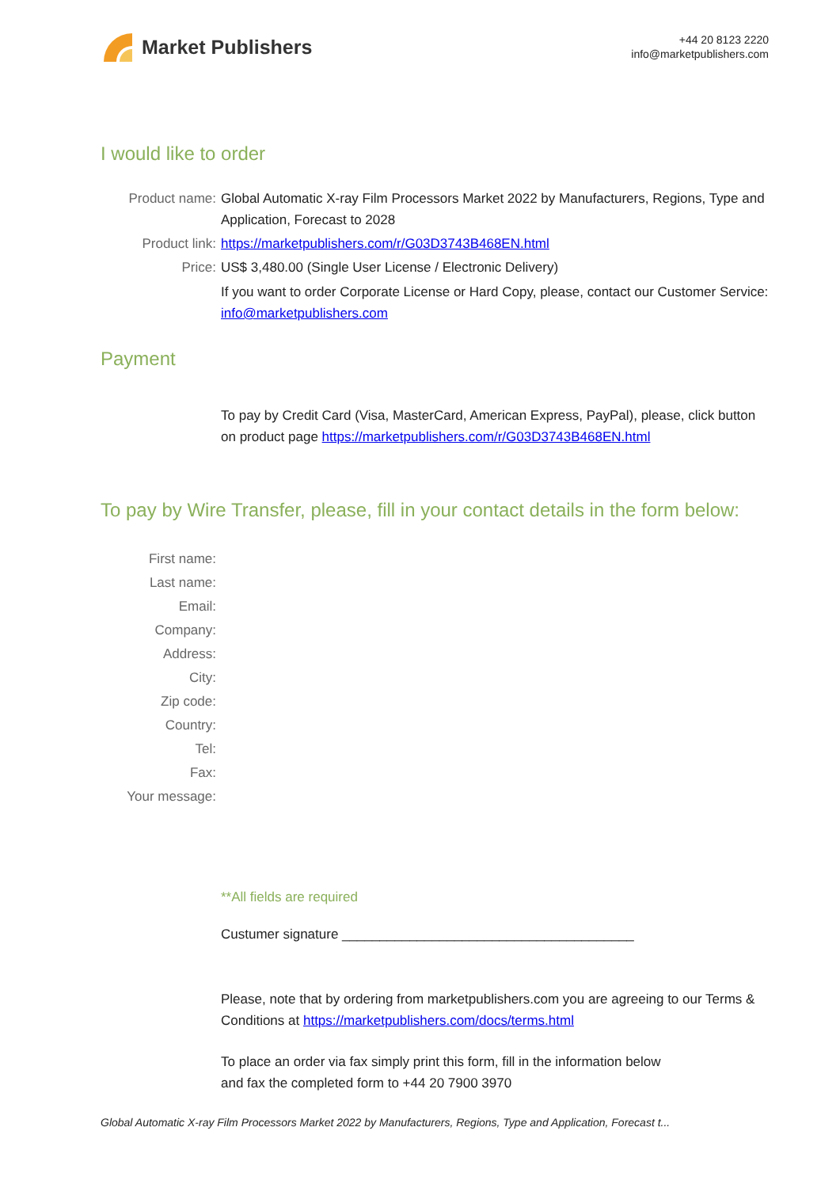Market Publishers
+44 20 8123 2220
info@marketpublishers.com
I would like to order
Product name: Global Automatic X-ray Film Processors Market 2022 by Manufacturers, Regions, Type and Application, Forecast to 2028
Product link: https://marketpublishers.com/r/G03D3743B468EN.html
Price: US$ 3,480.00 (Single User License / Electronic Delivery)
If you want to order Corporate License or Hard Copy, please, contact our Customer Service:
info@marketpublishers.com
Payment
To pay by Credit Card (Visa, MasterCard, American Express, PayPal), please, click button on product page https://marketpublishers.com/r/G03D3743B468EN.html
To pay by Wire Transfer, please, fill in your contact details in the form below:
First name:
Last name:
Email:
Company:
Address:
City:
Zip code:
Country:
Tel:
Fax:
Your message:
**All fields are required
Custumer signature _______________________________________
Please, note that by ordering from marketpublishers.com you are agreeing to our Terms & Conditions at https://marketpublishers.com/docs/terms.html
To place an order via fax simply print this form, fill in the information below
and fax the completed form to +44 20 7900 3970
Global Automatic X-ray Film Processors Market 2022 by Manufacturers, Regions, Type and Application, Forecast t...